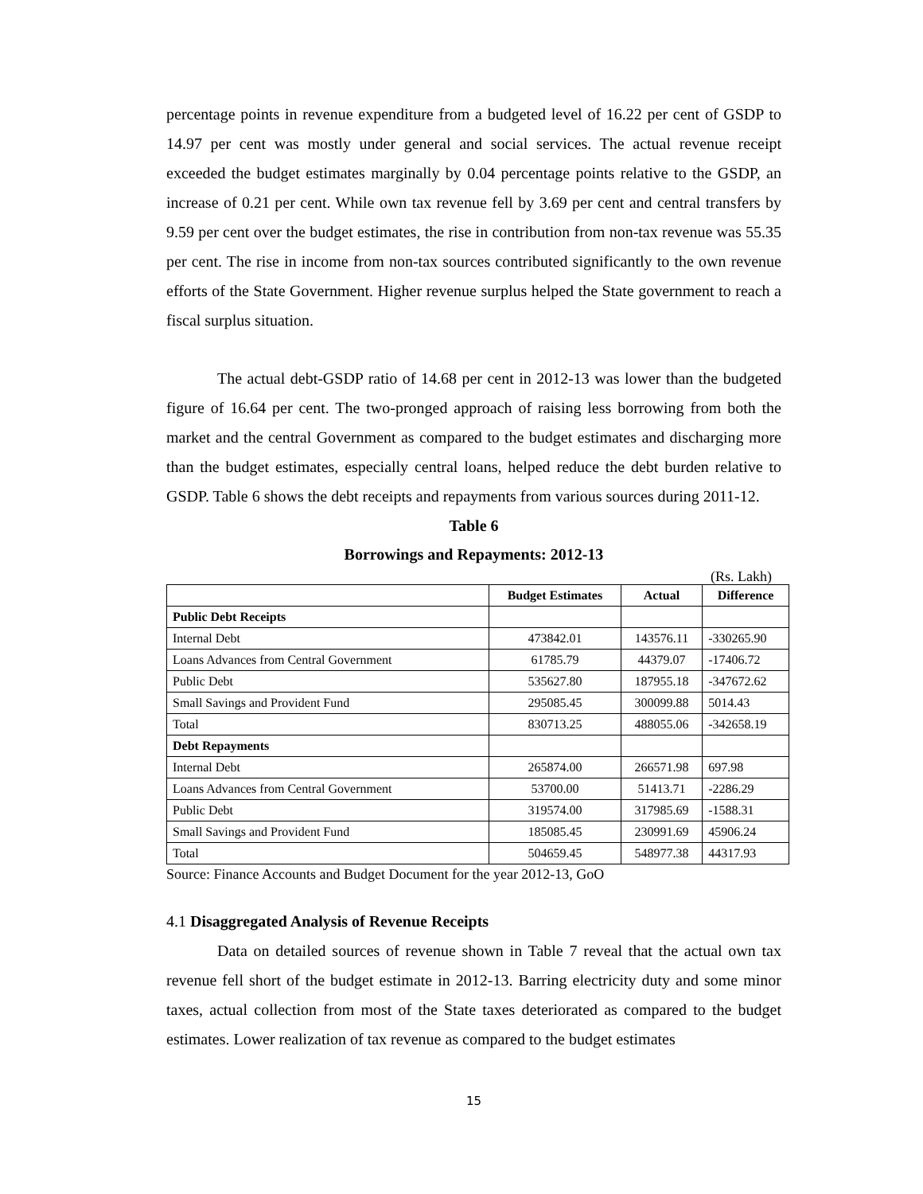percentage points in revenue expenditure from a budgeted level of 16.22 per cent of GSDP to 14.97 per cent was mostly under general and social services. The actual revenue receipt exceeded the budget estimates marginally by 0.04 percentage points relative to the GSDP, an increase of 0.21 per cent. While own tax revenue fell by 3.69 per cent and central transfers by 9.59 per cent over the budget estimates, the rise in contribution from non-tax revenue was 55.35 per cent. The rise in income from non-tax sources contributed significantly to the own revenue efforts of the State Government. Higher revenue surplus helped the State government to reach a fiscal surplus situation.
The actual debt-GSDP ratio of 14.68 per cent in 2012-13 was lower than the budgeted figure of 16.64 per cent. The two-pronged approach of raising less borrowing from both the market and the central Government as compared to the budget estimates and discharging more than the budget estimates, especially central loans, helped reduce the debt burden relative to GSDP. Table 6 shows the debt receipts and repayments from various sources during 2011-12.
Table 6
Borrowings and Repayments: 2012-13
(Rs. Lakh)
| | Budget Estimates | Actual | Difference |
| --- | --- | --- | --- |
| Public Debt Receipts | | | |
| Internal Debt | 473842.01 | 143576.11 | -330265.90 |
| Loans Advances from Central Government | 61785.79 | 44379.07 | -17406.72 |
| Public Debt | 535627.80 | 187955.18 | -347672.62 |
| Small Savings and Provident Fund | 295085.45 | 300099.88 | 5014.43 |
| Total | 830713.25 | 488055.06 | -342658.19 |
| Debt Repayments | | | |
| Internal Debt | 265874.00 | 266571.98 | 697.98 |
| Loans Advances from Central Government | 53700.00 | 51413.71 | -2286.29 |
| Public Debt | 319574.00 | 317985.69 | -1588.31 |
| Small Savings and Provident Fund | 185085.45 | 230991.69 | 45906.24 |
| Total | 504659.45 | 548977.38 | 44317.93 |
Source: Finance Accounts and Budget Document for the year 2012-13, GoO
4.1 Disaggregated Analysis of Revenue Receipts
Data on detailed sources of revenue shown in Table 7 reveal that the actual own tax revenue fell short of the budget estimate in 2012-13. Barring electricity duty and some minor taxes, actual collection from most of the State taxes deteriorated as compared to the budget estimates. Lower realization of tax revenue as compared to the budget estimates
15